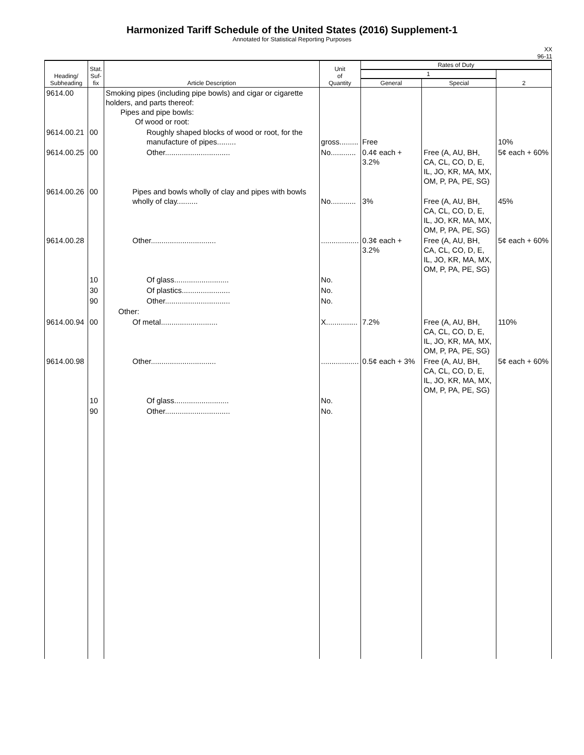Harmonized Tariff Schedule of the United States (2016) Supplement-1
Annotated for Statistical Reporting Purposes
XX
96-11
| Heading/ Subheading | Stat. Suf- fix | Article Description | Unit of Quantity | Rates of Duty | | |
| --- | --- | --- | --- | --- | --- | --- |
| | | | | 1 | | 2 |
| | | | | General | Special | |
| 9614.00 | | Smoking pipes (including pipe bowls) and cigar or cigarette holders, and parts thereof: Pipes and pipe bowls: Of wood or root: | | | | |
| 9614.00.21 | 00 | Roughly shaped blocks of wood or root, for the manufacture of pipes......... | gross......... | Free | | 10% |
| 9614.00.25 | 00 | Other............................... | No............ | 0.4¢ each + 3.2% | Free (A, AU, BH, CA, CL, CO, D, E, IL, JO, KR, MA, MX, OM, P, PA, PE, SG) | 5¢ each + 60% |
| 9614.00.26 | 00 | Pipes and bowls wholly of clay and pipes with bowls wholly of clay.......... | No............ | 3% | Free (A, AU, BH, CA, CL, CO, D, E, IL, JO, KR, MA, MX, OM, P, PA, PE, SG) | 45% |
| 9614.00.28 | | Other............................... | .................. | 0.3¢ each + 3.2% | Free (A, AU, BH, CA, CL, CO, D, E, IL, JO, KR, MA, MX, OM, P, PA, PE, SG) | 5¢ each + 60% |
| | 10 | Of glass.......................... | No. | | | |
| | 30 | Of plastics....................... | No. | | | |
| | 90 | Other............................... | No. | | | |
| | | Other: | | | | |
| 9614.00.94 | 00 | Of metal........................... | X............... | 7.2% | Free (A, AU, BH, CA, CL, CO, D, E, IL, JO, KR, MA, MX, OM, P, PA, PE, SG) | 110% |
| 9614.00.98 | | Other............................... | .................. | 0.5¢ each + 3% | Free (A, AU, BH, CA, CL, CO, D, E, IL, JO, KR, MA, MX, OM, P, PA, PE, SG) | 5¢ each + 60% |
| | 10 | Of glass.......................... | No. | | | |
| | 90 | Other............................... | No. | | | |